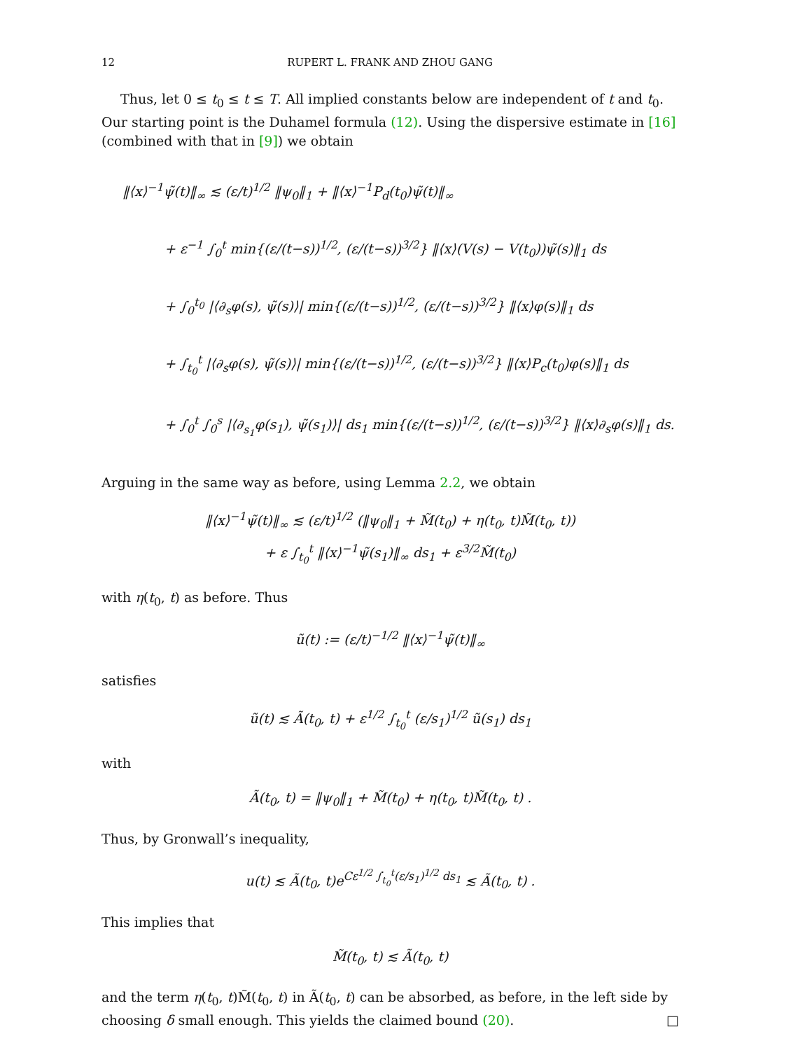12 RUPERT L. FRANK AND ZHOU GANG
Thus, let 0 ≤ t<sub>0</sub> ≤ t ≤ T. All implied constants below are independent of t and t<sub>0</sub>. Our starting point is the Duhamel formula (12). Using the dispersive estimate in [16] (combined with that in [9]) we obtain
‖⟨x⟩<sup>−1</sup>ψ̃(t)‖<sub>∞</sub> ≲ (ε/t)<sup>1/2</sup> ‖ψ<sub>0</sub>‖<sub>1</sub> + ‖⟨x⟩<sup>−1</sup>P<sub>d</sub>(t<sub>0</sub>)ψ̃(t)‖<sub>∞</sub>
+ ε<sup>−1</sup> ∫<sub>0</sub><sup>t</sup> min{(ε/(t−s))<sup>1/2</sup>, (ε/(t−s))<sup>3/2</sup>} ‖⟨x⟩(V(s) − V(t<sub>0</sub>))ψ̃(s)‖<sub>1</sub> ds
+ ∫<sub>0</sub><sup>t<sub>0</sub></sup> |⟨∂<sub>s</sub>φ(s), ψ̃(s)⟩| min{(ε/(t−s))<sup>1/2</sup>, (ε/(t−s))<sup>3/2</sup>} ‖⟨x⟩φ(s)‖<sub>1</sub> ds
+ ∫<sub>t<sub>0</sub></sub><sup>t</sup> |⟨∂<sub>s</sub>φ(s), ψ̃(s)⟩| min{(ε/(t−s))<sup>1/2</sup>, (ε/(t−s))<sup>3/2</sup>} ‖⟨x⟩P<sub>c</sub>(t<sub>0</sub>)φ(s)‖<sub>1</sub> ds
+ ∫<sub>0</sub><sup>t</sup> ∫<sub>0</sub><sup>s</sup> |⟨∂<sub>s<sub>1</sub></sub>φ(s<sub>1</sub>), ψ̃(s<sub>1</sub>)⟩| ds<sub>1</sub> min{(ε/(t−s))<sup>1/2</sup>, (ε/(t−s))<sup>3/2</sup>} ‖⟨x⟩∂<sub>s</sub>φ(s)‖<sub>1</sub> ds.
Arguing in the same way as before, using Lemma 2.2, we obtain
‖⟨x⟩<sup>−1</sup>ψ̃(t)‖<sub>∞</sub> ≲ (ε/t)<sup>1/2</sup> (‖ψ<sub>0</sub>‖<sub>1</sub> + M̃(t<sub>0</sub>) + η(t<sub>0</sub>, t)M̃(t<sub>0</sub>, t))
+ ε ∫<sub>t<sub>0</sub></sub><sup>t</sup> ‖⟨x⟩<sup>−1</sup>ψ̃(s<sub>1</sub>)‖<sub>∞</sub> ds<sub>1</sub> + ε<sup>3/2</sup>M̃(t<sub>0</sub>)
with η(t<sub>0</sub>, t) as before. Thus
ũ(t) := (ε/t)<sup>−1/2</sup> ‖⟨x⟩<sup>−1</sup>ψ̃(t)‖<sub>∞</sub>
satisfies
ũ(t) ≲ Ã(t<sub>0</sub>, t) + ε<sup>1/2</sup> ∫<sub>t<sub>0</sub></sub><sup>t</sup> (ε/s<sub>1</sub>)<sup>1/2</sup> ũ(s<sub>1</sub>) ds<sub>1</sub>
with
Ã(t<sub>0</sub>, t) = ‖ψ<sub>0</sub>‖<sub>1</sub> + M̃(t<sub>0</sub>) + η(t<sub>0</sub>, t)M̃(t<sub>0</sub>, t) .
Thus, by Gronwall’s inequality,
u(t) ≲ Ã(t<sub>0</sub>, t)e<sup>Cε<sup>1/2</sup> ∫<sub>t<sub>0</sub></sub><sup>t</sup>(ε/s<sub>1</sub>)<sup>1/2</sup> ds<sub>1</sub></sup> ≲ Ã(t<sub>0</sub>, t) .
This implies that
M̃(t<sub>0</sub>, t) ≲ Ã(t<sub>0</sub>, t)
and the term η(t<sub>0</sub>, t)M̃(t<sub>0</sub>, t) in Ã(t<sub>0</sub>, t) can be absorbed, as before, in the left side by choosing δ small enough. This yields the claimed bound (20). □